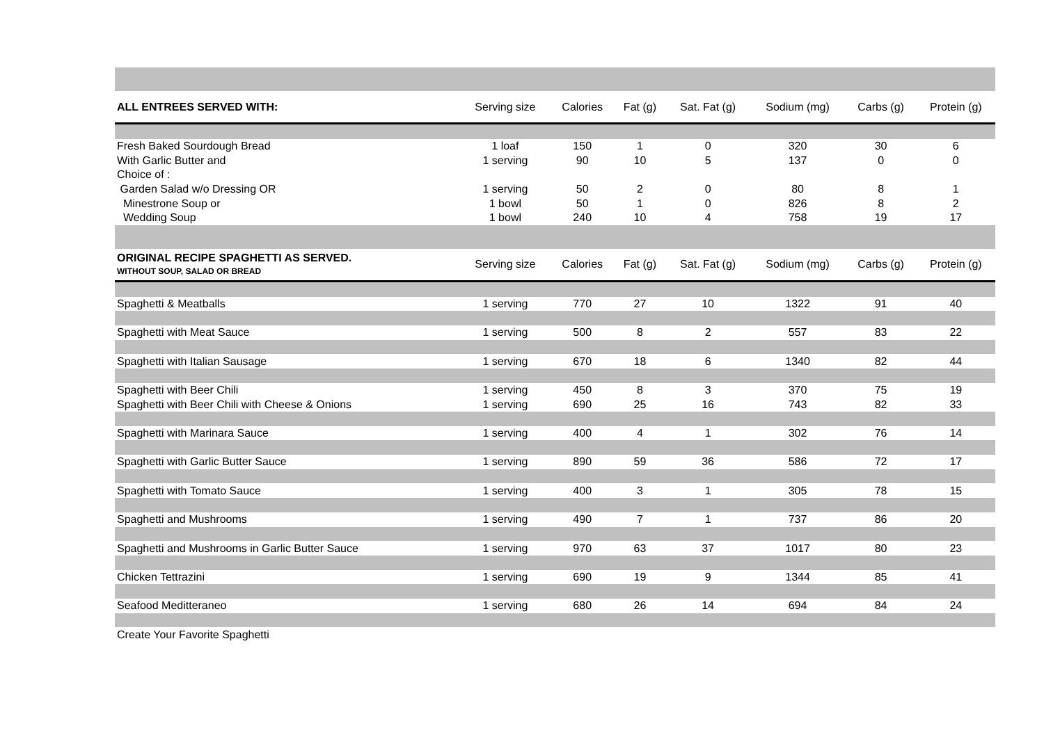| ALL ENTREES SERVED WITH: | Serving size | Calories | Fat (g) | Sat. Fat (g) | Sodium (mg) | Carbs (g) | Protein (g) |
| --- | --- | --- | --- | --- | --- | --- | --- |
| Fresh Baked Sourdough Bread | 1 loaf | 150 | 1 | 0 | 320 | 30 | 6 |
| With Garlic Butter and | 1 serving | 90 | 10 | 5 | 137 | 0 | 0 |
| Choice of : | | | | | | | |
| Garden Salad w/o Dressing OR | 1 serving | 50 | 2 | 0 | 80 | 8 | 1 |
| Minestrone Soup or | 1 bowl | 50 | 1 | 0 | 826 | 8 | 2 |
| Wedding Soup | 1 bowl | 240 | 10 | 4 | 758 | 19 | 17 |
| ORIGINAL RECIPE SPAGHETTI AS SERVED. WITHOUT SOUP, SALAD OR BREAD | Serving size | Calories | Fat (g) | Sat. Fat (g) | Sodium (mg) | Carbs (g) | Protein (g) |
| Spaghetti & Meatballs | 1 serving | 770 | 27 | 10 | 1322 | 91 | 40 |
| Spaghetti with Meat Sauce | 1 serving | 500 | 8 | 2 | 557 | 83 | 22 |
| Spaghetti with Italian Sausage | 1 serving | 670 | 18 | 6 | 1340 | 82 | 44 |
| Spaghetti with Beer Chili | 1 serving | 450 | 8 | 3 | 370 | 75 | 19 |
| Spaghetti with Beer Chili with Cheese & Onions | 1 serving | 690 | 25 | 16 | 743 | 82 | 33 |
| Spaghetti with Marinara Sauce | 1 serving | 400 | 4 | 1 | 302 | 76 | 14 |
| Spaghetti with Garlic Butter Sauce | 1 serving | 890 | 59 | 36 | 586 | 72 | 17 |
| Spaghetti with Tomato Sauce | 1 serving | 400 | 3 | 1 | 305 | 78 | 15 |
| Spaghetti and Mushrooms | 1 serving | 490 | 7 | 1 | 737 | 86 | 20 |
| Spaghetti and Mushrooms in Garlic Butter Sauce | 1 serving | 970 | 63 | 37 | 1017 | 80 | 23 |
| Chicken Tettrazini | 1 serving | 690 | 19 | 9 | 1344 | 85 | 41 |
| Seafood Meditteraneo | 1 serving | 680 | 26 | 14 | 694 | 84 | 24 |
| Create Your Favorite Spaghetti | | | | | | | |